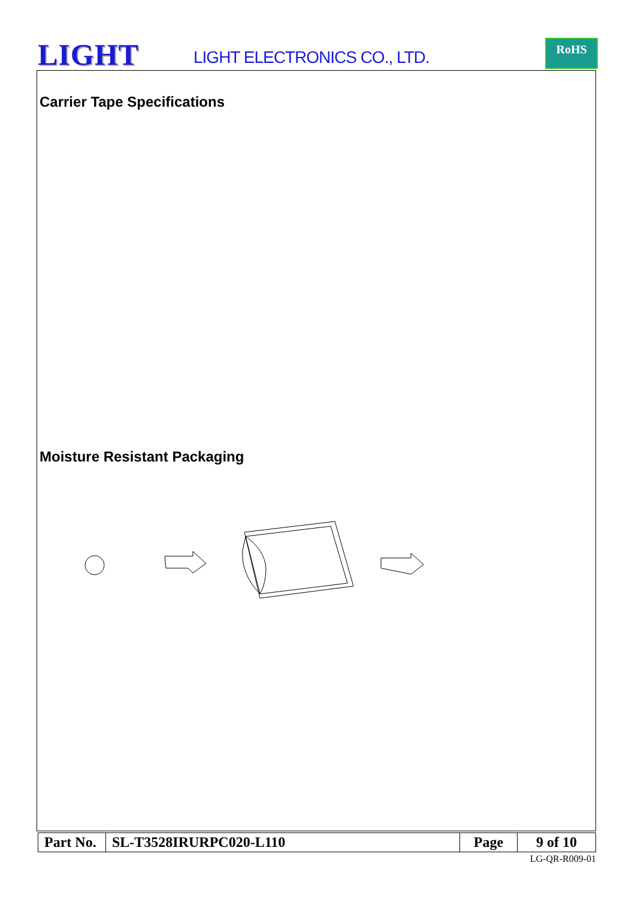LIGHT LIGHT ELECTRONICS CO., LTD.
RoHS
Carrier Tape Specifications
Moisture Resistant Packaging
| Part No. | SL-T3528IRURPC020-L110 | Page | 9 of 10 |
LG-QR-R009-01